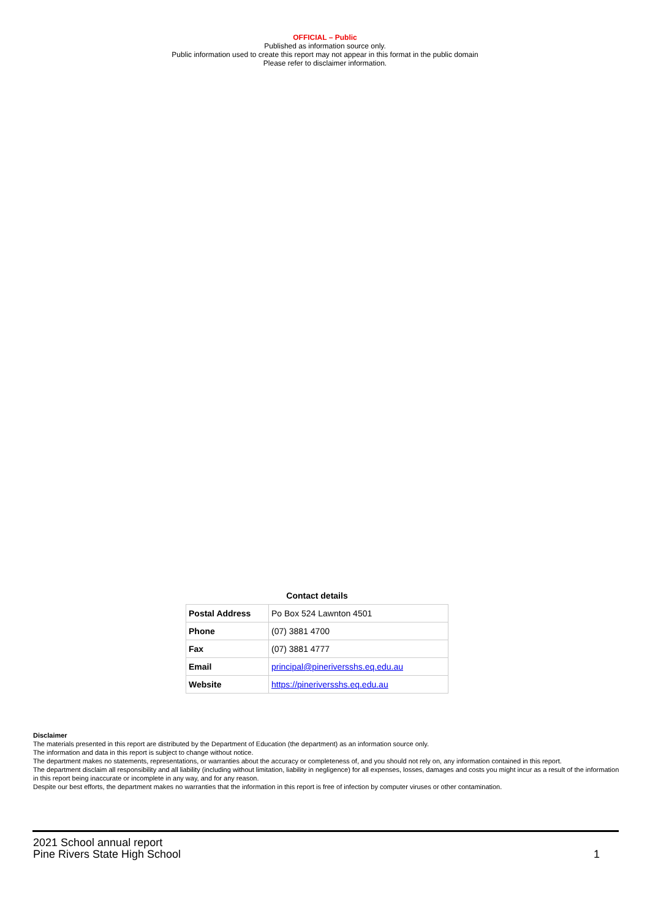OFFICIAL – Public
Published as information source only.
Public information used to create this report may not appear in this format in the public domain
Please refer to disclaimer information.
Contact details
| Postal Address | Po Box 524 Lawnton 4501 |
| Phone | (07) 3881 4700 |
| Fax | (07) 3881 4777 |
| Email | principal@pineriversshs.eq.edu.au |
| Website | https://pineriversshs.eq.edu.au |
Disclaimer
The materials presented in this report are distributed by the Department of Education (the department) as an information source only.
The information and data in this report is subject to change without notice.
The department makes no statements, representations, or warranties about the accuracy or completeness of, and you should not rely on, any information contained in this report.
The department disclaim all responsibility and all liability (including without limitation, liability in negligence) for all expenses, losses, damages and costs you might incur as a result of the information in this report being inaccurate or incomplete in any way, and for any reason.
Despite our best efforts, the department makes no warranties that the information in this report is free of infection by computer viruses or other contamination.
2021 School annual report
Pine Rivers State High School
1